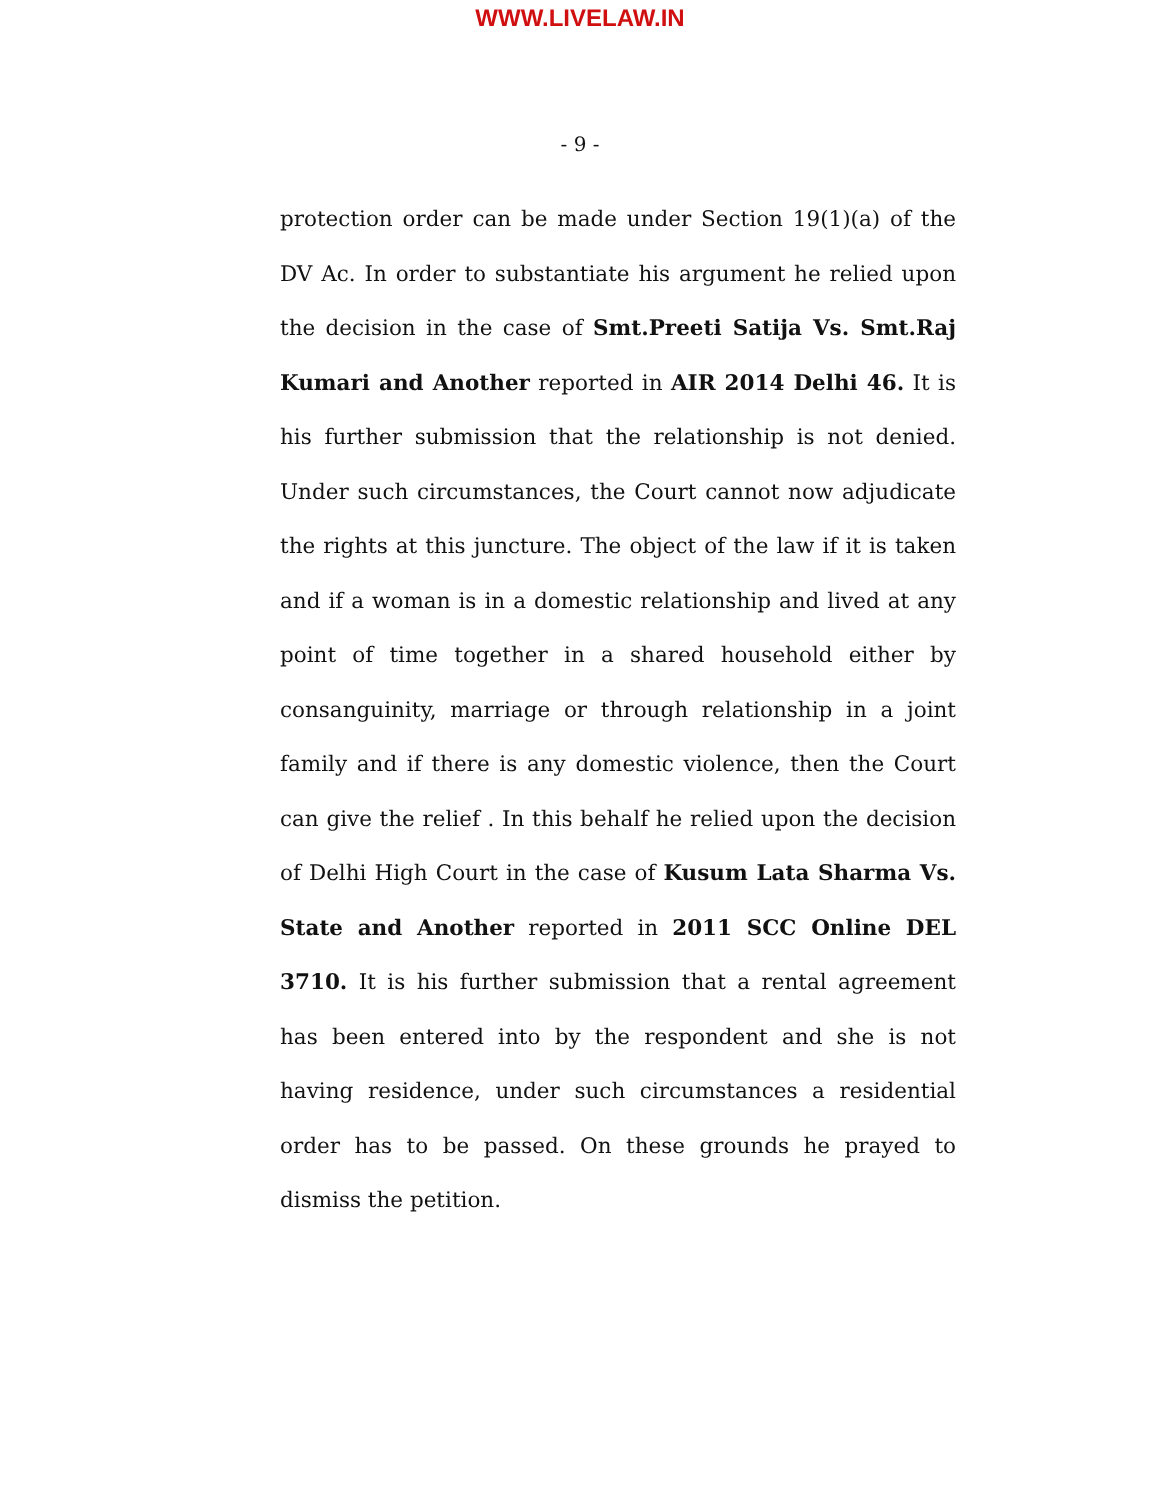WWW.LIVELAW.IN
- 9 -
protection order can be made under Section 19(1)(a) of the DV Ac. In order to substantiate his argument he relied upon the decision in the case of Smt.Preeti Satija Vs. Smt.Raj Kumari and Another reported in AIR 2014 Delhi 46. It is his further submission that the relationship is not denied. Under such circumstances, the Court cannot now adjudicate the rights at this juncture. The object of the law if it is taken and if a woman is in a domestic relationship and lived at any point of time together in a shared household either by consanguinity, marriage or through relationship in a joint family and if there is any domestic violence, then the Court can give the relief . In this behalf he relied upon the decision of Delhi High Court in the case of Kusum Lata Sharma Vs. State and Another reported in 2011 SCC Online DEL 3710. It is his further submission that a rental agreement has been entered into by the respondent and she is not having residence, under such circumstances a residential order has to be passed. On these grounds he prayed to dismiss the petition.